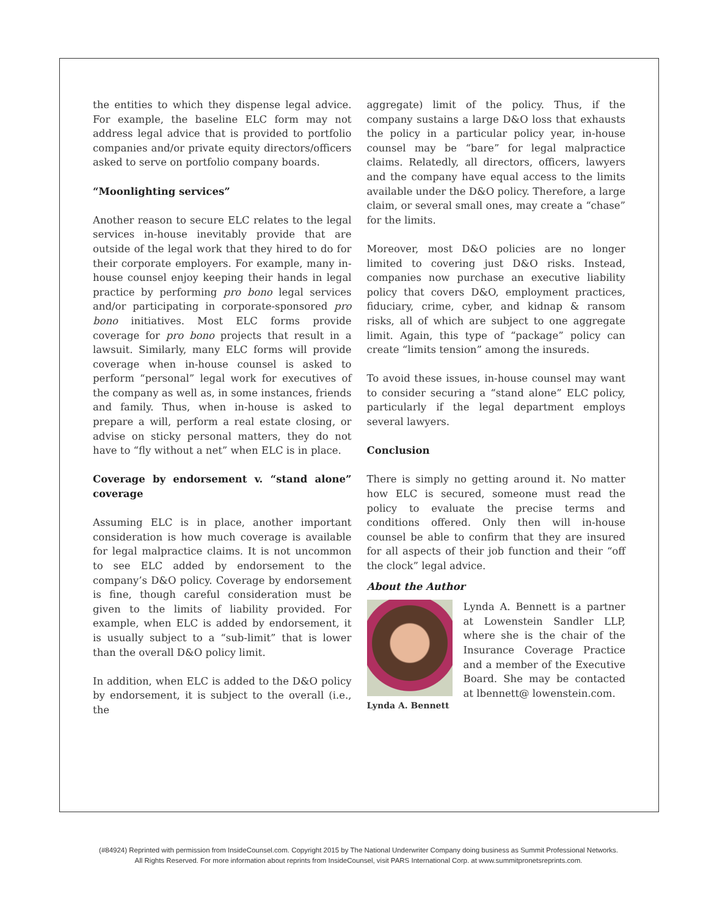the entities to which they dispense legal advice. For example, the baseline ELC form may not address legal advice that is provided to portfolio companies and/or private equity directors/officers asked to serve on portfolio company boards.
“Moonlighting services”
Another reason to secure ELC relates to the legal services in-house inevitably provide that are outside of the legal work that they hired to do for their corporate employers. For example, many in-house counsel enjoy keeping their hands in legal practice by performing pro bono legal services and/or participating in corporate-sponsored pro bono initiatives. Most ELC forms provide coverage for pro bono projects that result in a lawsuit. Similarly, many ELC forms will provide coverage when in-house counsel is asked to perform “personal” legal work for executives of the company as well as, in some instances, friends and family. Thus, when in-house is asked to prepare a will, perform a real estate closing, or advise on sticky personal matters, they do not have to “fly without a net” when ELC is in place.
Coverage by endorsement v. “stand alone” coverage
Assuming ELC is in place, another important consideration is how much coverage is available for legal malpractice claims. It is not uncommon to see ELC added by endorsement to the company’s D&O policy. Coverage by endorsement is fine, though careful consideration must be given to the limits of liability provided. For example, when ELC is added by endorsement, it is usually subject to a “sub-limit” that is lower than the overall D&O policy limit.
In addition, when ELC is added to the D&O policy by endorsement, it is subject to the overall (i.e., the
aggregate) limit of the policy. Thus, if the company sustains a large D&O loss that exhausts the policy in a particular policy year, in-house counsel may be “bare” for legal malpractice claims. Relatedly, all directors, officers, lawyers and the company have equal access to the limits available under the D&O policy. Therefore, a large claim, or several small ones, may create a “chase” for the limits.
Moreover, most D&O policies are no longer limited to covering just D&O risks. Instead, companies now purchase an executive liability policy that covers D&O, employment practices, fiduciary, crime, cyber, and kidnap & ransom risks, all of which are subject to one aggregate limit. Again, this type of “package” policy can create “limits tension” among the insureds.
To avoid these issues, in-house counsel may want to consider securing a “stand alone” ELC policy, particularly if the legal department employs several lawyers.
Conclusion
There is simply no getting around it. No matter how ELC is secured, someone must read the policy to evaluate the precise terms and conditions offered. Only then will in-house counsel be able to confirm that they are insured for all aspects of their job function and their “off the clock” legal advice.
About the Author
Lynda A. Bennett
Lynda A. Bennett is a partner at Lowenstein Sandler LLP, where she is the chair of the Insurance Coverage Practice and a member of the Executive Board. She may be contacted at lbennett@ lowenstein.com.
(#84924) Reprinted with permission from InsideCounsel.com. Copyright 2015 by The National Underwriter Company doing business as Summit Professional Networks.
All Rights Reserved. For more information about reprints from InsideCounsel, visit PARS International Corp. at www.summitpronetsreprints.com.